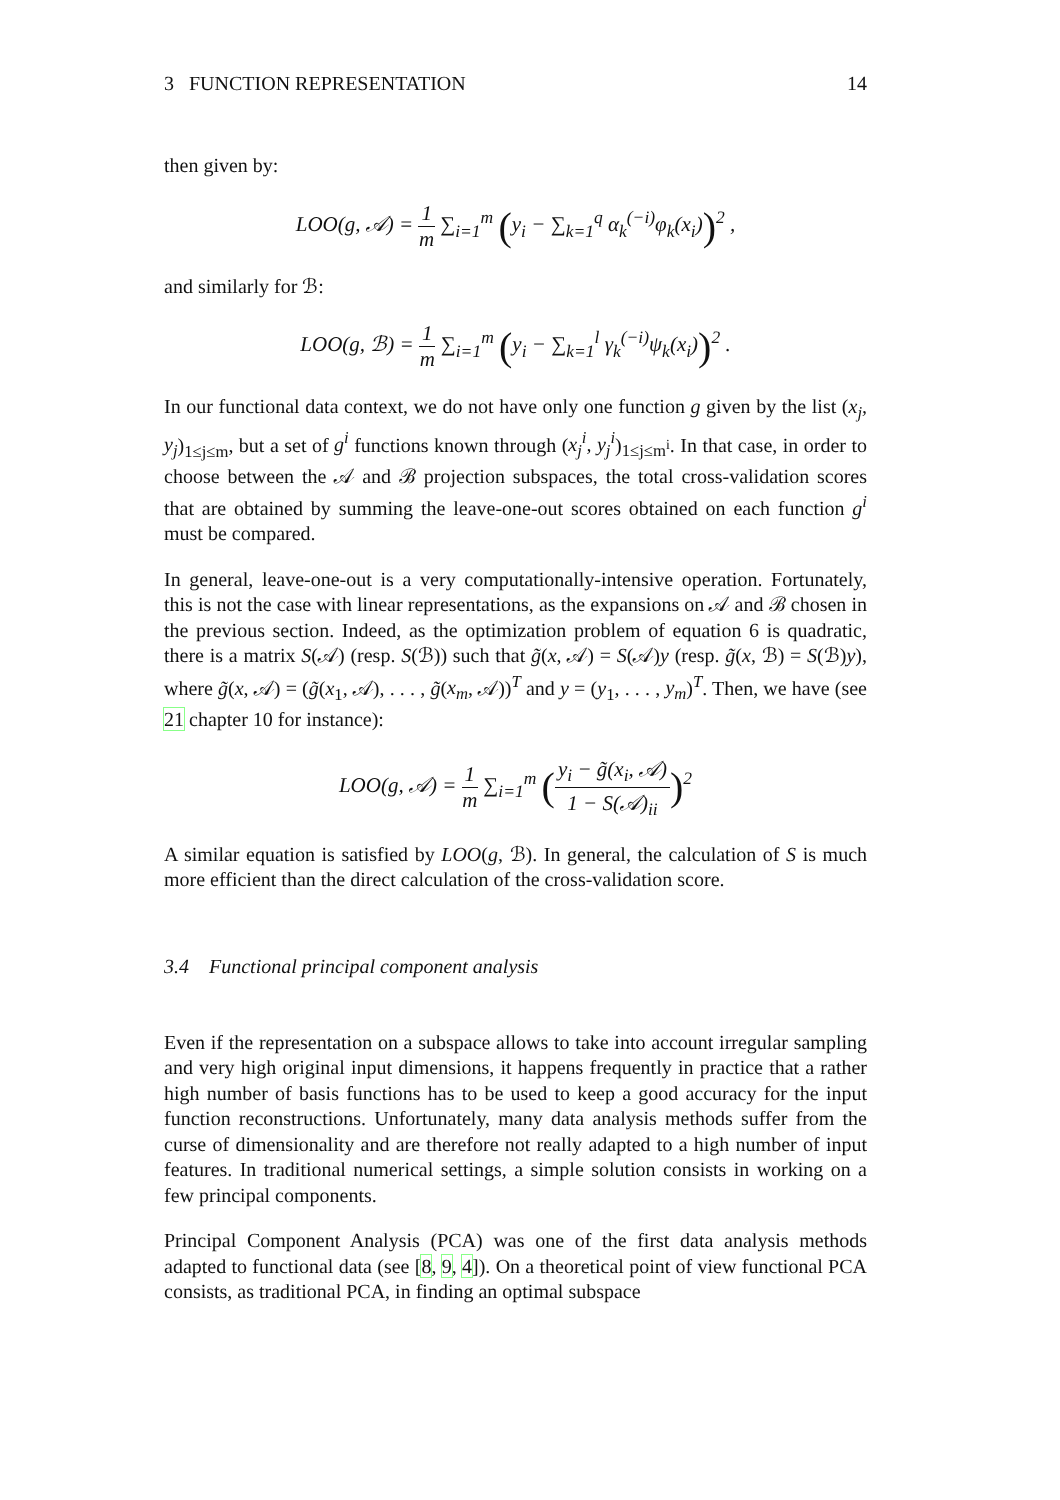3 FUNCTION REPRESENTATION 14
then given by:
LOO(g, 𝒜) = 1 m ∑<sub>i=1</sub><sup>m</sup> (y<sub>i</sub> − ∑<sub>k=1</sub><sup>q</sup> α<sub>k</sub><sup>(−i)</sup>φ<sub>k</sub>(x<sub>i</sub>))<sup>2</sup> ,
and similarly for ℬ:
LOO(g, ℬ) = 1 m ∑<sub>i=1</sub><sup>m</sup> (y<sub>i</sub> − ∑<sub>k=1</sub><sup>l</sup> γ<sub>k</sub><sup>(−i)</sup>ψ<sub>k</sub>(x<sub>i</sub>))<sup>2</sup> .
In our functional data context, we do not have only one function g given by the list (x<sub>j</sub>, y<sub>j</sub>)<sub>1≤j≤m</sub>, but a set of g<sup>i</sup> functions known through (x<sub>j</sub><sup>i</sup>, y<sub>j</sub><sup>i</sup>)<sub>1≤j≤m<sup>i</sup></sub>. In that case, in order to choose between the 𝒜 and ℬ projection subspaces, the total cross-validation scores that are obtained by summing the leave-one-out scores obtained on each function g<sup>i</sup> must be compared.
In general, leave-one-out is a very computationally-intensive operation. Fortunately, this is not the case with linear representations, as the expansions on 𝒜 and ℬ chosen in the previous section. Indeed, as the optimization problem of equation 6 is quadratic, there is a matrix S(𝒜) (resp. S(ℬ)) such that g̃(x, 𝒜) = S(𝒜)y (resp. g̃(x, ℬ) = S(ℬ)y), where g̃(x, 𝒜) = (g̃(x<sub>1</sub>, 𝒜), . . . , g̃(x<sub>m</sub>, 𝒜))<sup>T</sup> and y = (y<sub>1</sub>, . . . , y<sub>m</sub>)<sup>T</sup>. Then, we have (see 21 chapter 10 for instance):
LOO(g, 𝒜) = 1 m ∑<sub>i=1</sub><sup>m</sup> (y<sub>i</sub> − g̃(x<sub>i</sub>, 𝒜) 1 − S(𝒜)<sub>ii</sub>)<sup>2</sup>
A similar equation is satisfied by LOO(g, ℬ). In general, the calculation of S is much more efficient than the direct calculation of the cross-validation score.
3.4 Functional principal component analysis
Even if the representation on a subspace allows to take into account irregular sampling and very high original input dimensions, it happens frequently in practice that a rather high number of basis functions has to be used to keep a good accuracy for the input function reconstructions. Unfortunately, many data analysis methods suffer from the curse of dimensionality and are therefore not really adapted to a high number of input features. In traditional numerical settings, a simple solution consists in working on a few principal components.
Principal Component Analysis (PCA) was one of the first data analysis methods adapted to functional data (see [8, 9, 4]). On a theoretical point of view functional PCA consists, as traditional PCA, in finding an optimal subspace